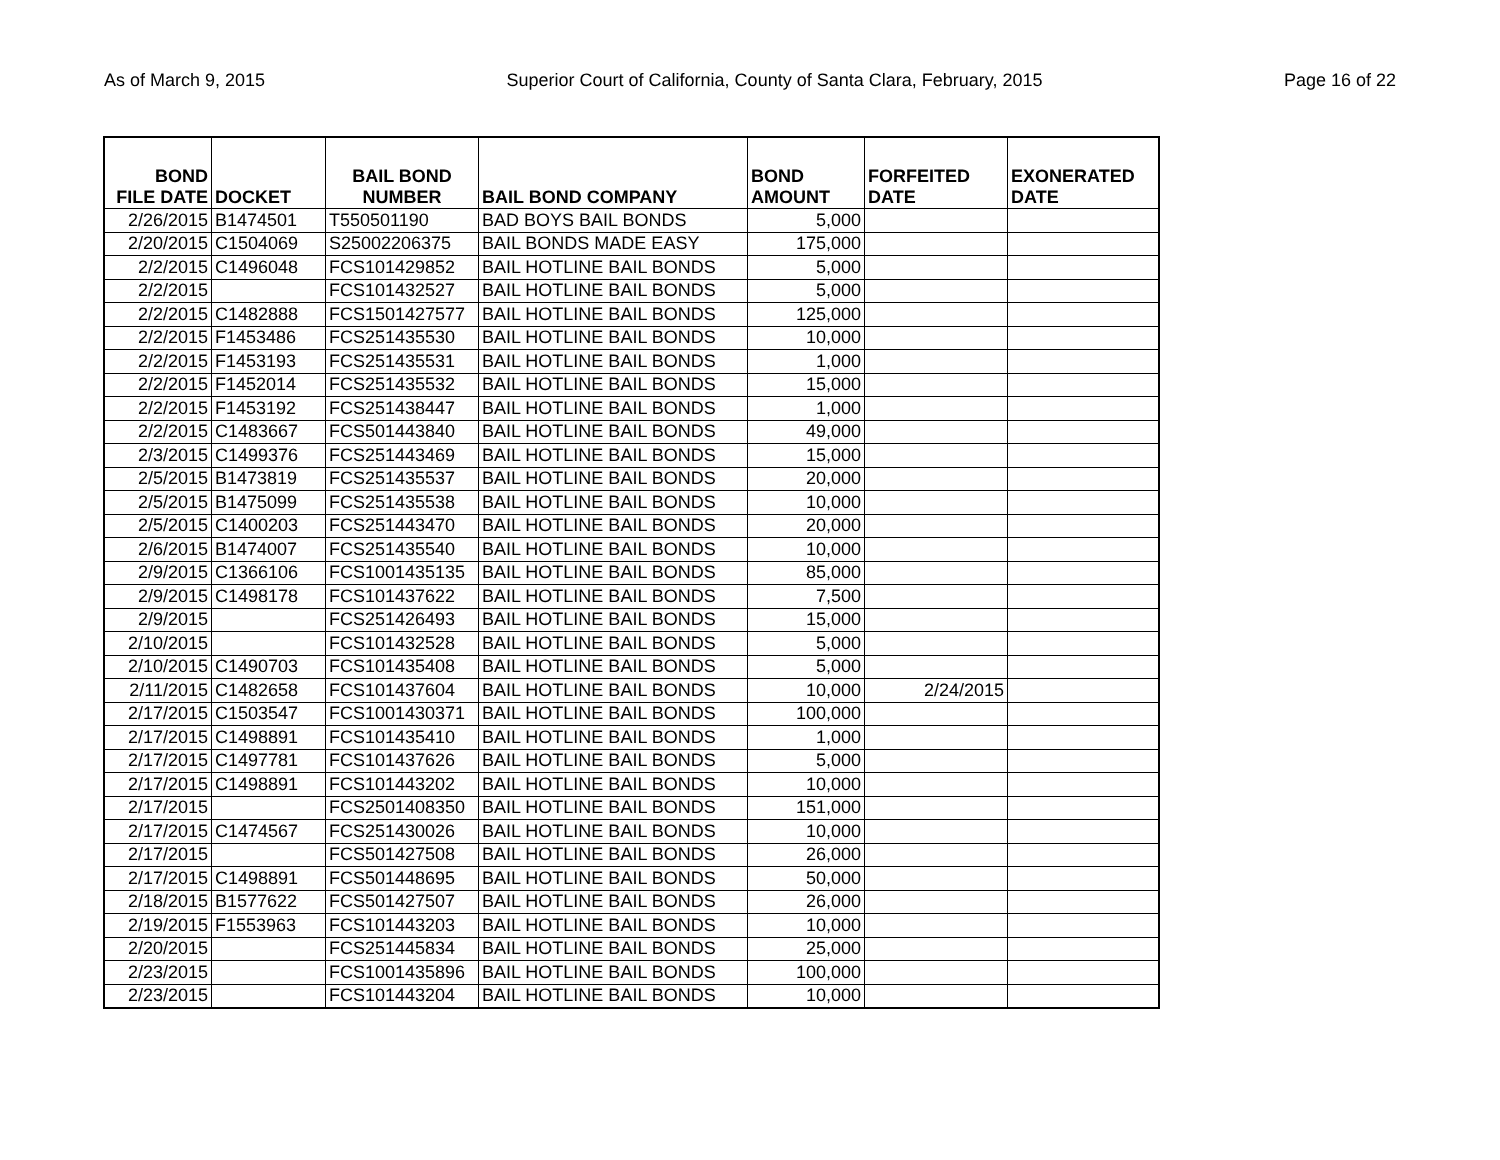As of March 9, 2015 Superior Court of California, County of Santa Clara, February, 2015 Page 16 of 22
| BOND FILE DATE | DOCKET | BAIL BOND NUMBER | BAIL BOND COMPANY | BOND AMOUNT | FORFEITED DATE | EXONERATED DATE |
| --- | --- | --- | --- | --- | --- | --- |
| 2/26/2015 | B1474501 | T550501190 | BAD BOYS BAIL BONDS | 5,000 | | |
| 2/20/2015 | C1504069 | S25002206375 | BAIL BONDS MADE EASY | 175,000 | | |
| 2/2/2015 | C1496048 | FCS101429852 | BAIL HOTLINE BAIL BONDS | 5,000 | | |
| 2/2/2015 | | FCS101432527 | BAIL HOTLINE BAIL BONDS | 5,000 | | |
| 2/2/2015 | C1482888 | FCS1501427577 | BAIL HOTLINE BAIL BONDS | 125,000 | | |
| 2/2/2015 | F1453486 | FCS251435530 | BAIL HOTLINE BAIL BONDS | 10,000 | | |
| 2/2/2015 | F1453193 | FCS251435531 | BAIL HOTLINE BAIL BONDS | 1,000 | | |
| 2/2/2015 | F1452014 | FCS251435532 | BAIL HOTLINE BAIL BONDS | 15,000 | | |
| 2/2/2015 | F1453192 | FCS251438447 | BAIL HOTLINE BAIL BONDS | 1,000 | | |
| 2/2/2015 | C1483667 | FCS501443840 | BAIL HOTLINE BAIL BONDS | 49,000 | | |
| 2/3/2015 | C1499376 | FCS251443469 | BAIL HOTLINE BAIL BONDS | 15,000 | | |
| 2/5/2015 | B1473819 | FCS251435537 | BAIL HOTLINE BAIL BONDS | 20,000 | | |
| 2/5/2015 | B1475099 | FCS251435538 | BAIL HOTLINE BAIL BONDS | 10,000 | | |
| 2/5/2015 | C1400203 | FCS251443470 | BAIL HOTLINE BAIL BONDS | 20,000 | | |
| 2/6/2015 | B1474007 | FCS251435540 | BAIL HOTLINE BAIL BONDS | 10,000 | | |
| 2/9/2015 | C1366106 | FCS1001435135 | BAIL HOTLINE BAIL BONDS | 85,000 | | |
| 2/9/2015 | C1498178 | FCS101437622 | BAIL HOTLINE BAIL BONDS | 7,500 | | |
| 2/9/2015 | | FCS251426493 | BAIL HOTLINE BAIL BONDS | 15,000 | | |
| 2/10/2015 | | FCS101432528 | BAIL HOTLINE BAIL BONDS | 5,000 | | |
| 2/10/2015 | C1490703 | FCS101435408 | BAIL HOTLINE BAIL BONDS | 5,000 | | |
| 2/11/2015 | C1482658 | FCS101437604 | BAIL HOTLINE BAIL BONDS | 10,000 | 2/24/2015 | |
| 2/17/2015 | C1503547 | FCS1001430371 | BAIL HOTLINE BAIL BONDS | 100,000 | | |
| 2/17/2015 | C1498891 | FCS101435410 | BAIL HOTLINE BAIL BONDS | 1,000 | | |
| 2/17/2015 | C1497781 | FCS101437626 | BAIL HOTLINE BAIL BONDS | 5,000 | | |
| 2/17/2015 | C1498891 | FCS101443202 | BAIL HOTLINE BAIL BONDS | 10,000 | | |
| 2/17/2015 | | FCS2501408350 | BAIL HOTLINE BAIL BONDS | 151,000 | | |
| 2/17/2015 | C1474567 | FCS251430026 | BAIL HOTLINE BAIL BONDS | 10,000 | | |
| 2/17/2015 | | FCS501427508 | BAIL HOTLINE BAIL BONDS | 26,000 | | |
| 2/17/2015 | C1498891 | FCS501448695 | BAIL HOTLINE BAIL BONDS | 50,000 | | |
| 2/18/2015 | B1577622 | FCS501427507 | BAIL HOTLINE BAIL BONDS | 26,000 | | |
| 2/19/2015 | F1553963 | FCS101443203 | BAIL HOTLINE BAIL BONDS | 10,000 | | |
| 2/20/2015 | | FCS251445834 | BAIL HOTLINE BAIL BONDS | 25,000 | | |
| 2/23/2015 | | FCS1001435896 | BAIL HOTLINE BAIL BONDS | 100,000 | | |
| 2/23/2015 | | FCS101443204 | BAIL HOTLINE BAIL BONDS | 10,000 | | |